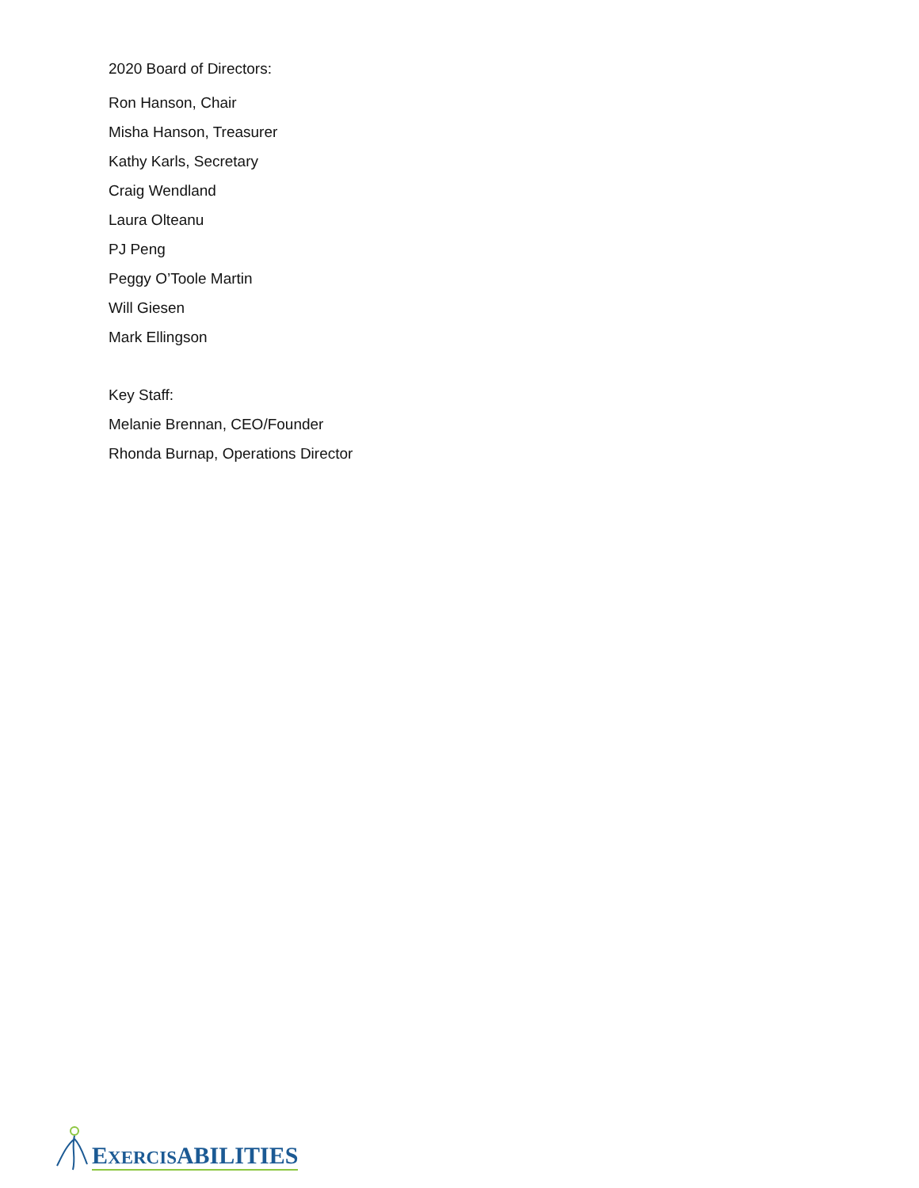2020 Board of Directors:
Ron Hanson, Chair
Misha Hanson, Treasurer
Kathy Karls, Secretary
Craig Wendland
Laura Olteanu
PJ Peng
Peggy O’Toole Martin
Will Giesen
Mark Ellingson
Key Staff:
Melanie Brennan, CEO/Founder
Rhonda Burnap, Operations Director
EXERCISABILITIES